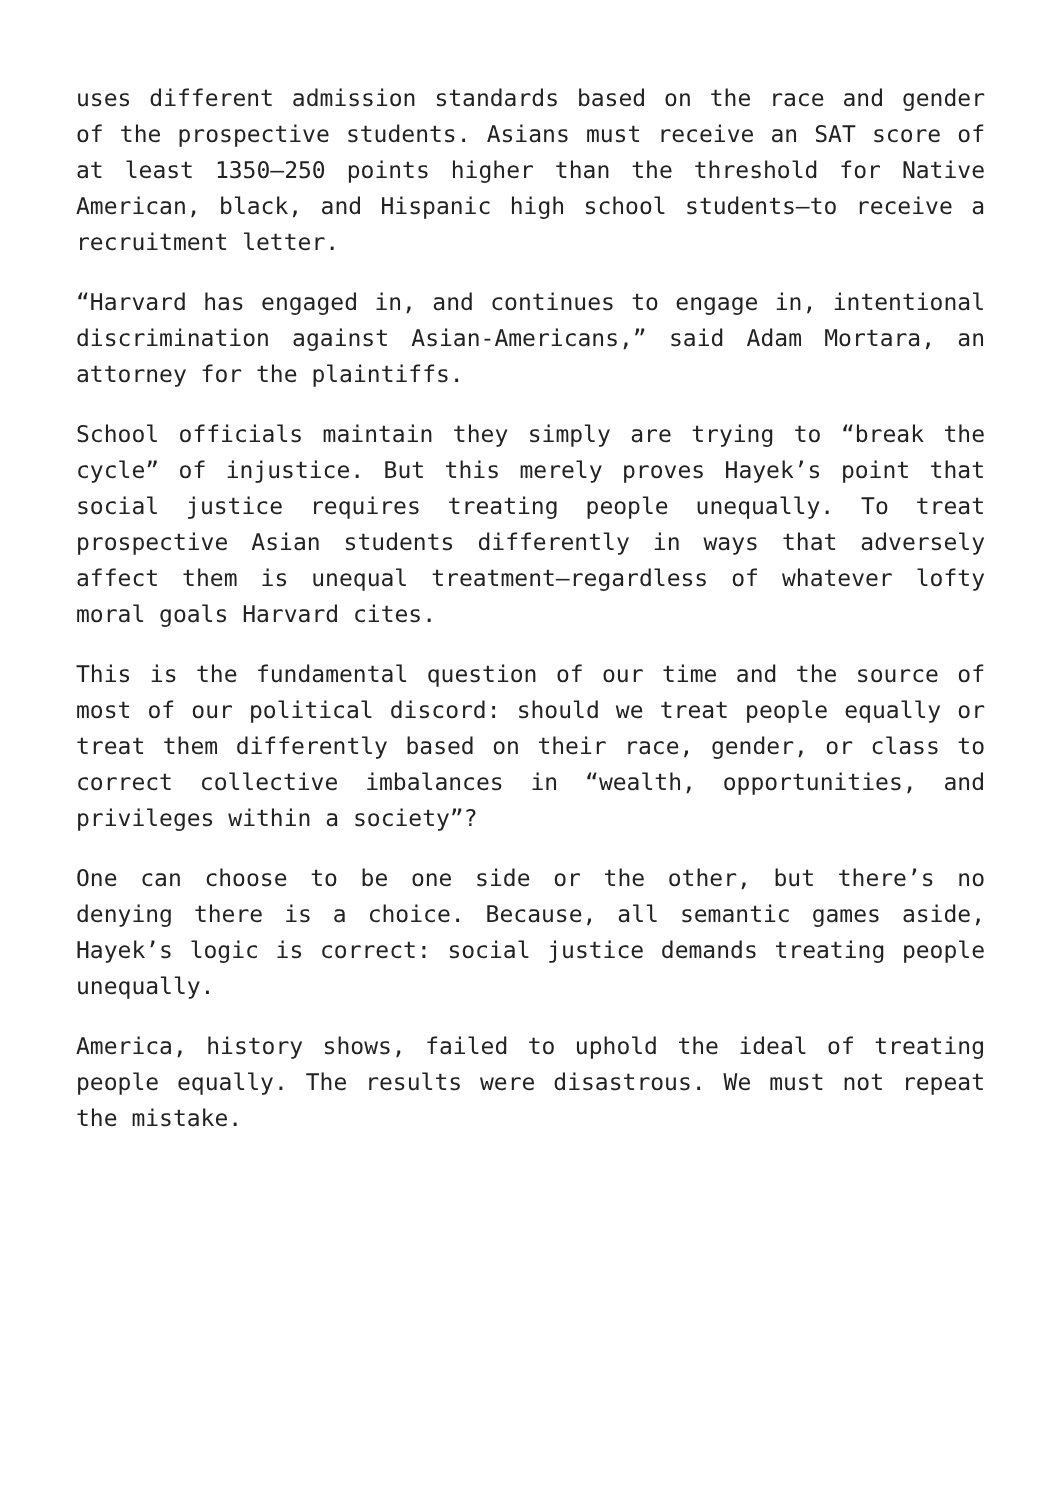uses different admission standards based on the race and gender of the prospective students. Asians must receive an SAT score of at least 1350—250 points higher than the threshold for Native American, black, and Hispanic high school students—to receive a recruitment letter.
“Harvard has engaged in, and continues to engage in, intentional discrimination against Asian-Americans,” said Adam Mortara, an attorney for the plaintiffs.
School officials maintain they simply are trying to “break the cycle” of injustice. But this merely proves Hayek’s point that social justice requires treating people unequally. To treat prospective Asian students differently in ways that adversely affect them is unequal treatment—regardless of whatever lofty moral goals Harvard cites.
This is the fundamental question of our time and the source of most of our political discord: should we treat people equally or treat them differently based on their race, gender, or class to correct collective imbalances in “wealth, opportunities, and privileges within a society”?
One can choose to be one side or the other, but there’s no denying there is a choice. Because, all semantic games aside, Hayek’s logic is correct: social justice demands treating people unequally.
America, history shows, failed to uphold the ideal of treating people equally. The results were disastrous. We must not repeat the mistake.